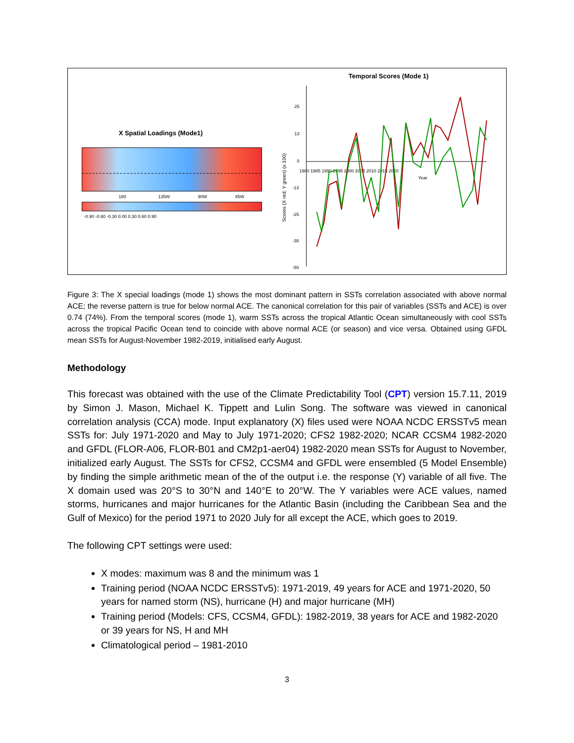X Spatial Loadings (Mode1)
180
135W
90W
45W
-0.90 -0.60 -0.30 0.00 0.30 0.60 0.90
Temporal Scores (Mode 1)
25
13
0
-13
-25
-38
-50
1980 1985 1990 1995 2000 2005 2010 2015 2020
Year
Scores (X red; Y green) (x 100)
Figure 3: The X special loadings (mode 1) shows the most dominant pattern in SSTs correlation associated with above normal ACE; the reverse pattern is true for below normal ACE. The canonical correlation for this pair of variables (SSTs and ACE) is over 0.74 (74%). From the temporal scores (mode 1), warm SSTs across the tropical Atlantic Ocean simultaneously with cool SSTs across the tropical Pacific Ocean tend to coincide with above normal ACE (or season) and vice versa. Obtained using GFDL mean SSTs for August-November 1982-2019, initialised early August.
Methodology
This forecast was obtained with the use of the Climate Predictability Tool (CPT) version 15.7.11, 2019 by Simon J. Mason, Michael K. Tippett and Lulin Song. The software was viewed in canonical correlation analysis (CCA) mode. Input explanatory (X) files used were NOAA NCDC ERSSTv5 mean SSTs for: July 1971-2020 and May to July 1971-2020; CFS2 1982-2020; NCAR CCSM4 1982-2020 and GFDL (FLOR-A06, FLOR-B01 and CM2p1-aer04) 1982-2020 mean SSTs for August to November, initialized early August. The SSTs for CFS2, CCSM4 and GFDL were ensembled (5 Model Ensemble) by finding the simple arithmetic mean of the of the output i.e. the response (Y) variable of all five. The X domain used was 20°S to 30°N and 140°E to 20°W. The Y variables were ACE values, named storms, hurricanes and major hurricanes for the Atlantic Basin (including the Caribbean Sea and the Gulf of Mexico) for the period 1971 to 2020 July for all except the ACE, which goes to 2019.
The following CPT settings were used:
X modes: maximum was 8 and the minimum was 1
Training period (NOAA NCDC ERSSTv5): 1971-2019, 49 years for ACE and 1971-2020, 50 years for named storm (NS), hurricane (H) and major hurricane (MH)
Training period (Models: CFS, CCSM4, GFDL): 1982-2019, 38 years for ACE and 1982-2020 or 39 years for NS, H and MH
Climatological period – 1981-2010
3